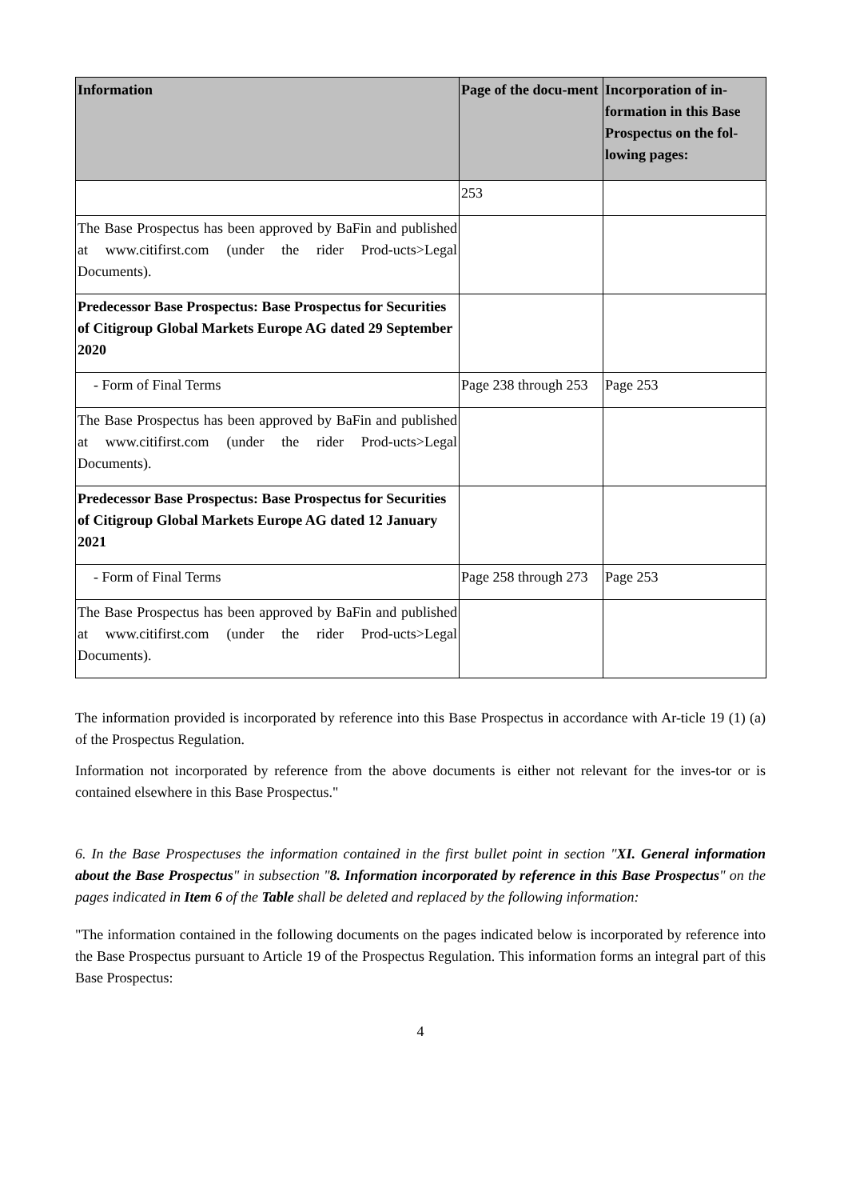| Information | Page of the docu-ment | Incorporation of in-formation in this Base Prospectus on the fol-lowing pages: |
| --- | --- | --- |
| | 253 | |
| The Base Prospectus has been approved by BaFin and published at www.citifirst.com (under the rider Prod-ucts>Legal Documents). | | |
| Predecessor Base Prospectus: Base Prospectus for Securities of Citigroup Global Markets Europe AG dated 29 September 2020 | | |
| - Form of Final Terms | Page 238 through 253 | Page 253 |
| The Base Prospectus has been approved by BaFin and published at www.citifirst.com (under the rider Prod-ucts>Legal Documents). | | |
| Predecessor Base Prospectus: Base Prospectus for Securities of Citigroup Global Markets Europe AG dated 12 January 2021 | | |
| - Form of Final Terms | Page 258 through 273 | Page 253 |
| The Base Prospectus has been approved by BaFin and published at www.citifirst.com (under the rider Prod-ucts>Legal Documents). | | |
The information provided is incorporated by reference into this Base Prospectus in accordance with Ar-ticle 19 (1) (a) of the Prospectus Regulation.
Information not incorporated by reference from the above documents is either not relevant for the inves-tor or is contained elsewhere in this Base Prospectus."
6. In the Base Prospectuses the information contained in the first bullet point in section "XI. General information about the Base Prospectus" in subsection "8. Information incorporated by reference in this Base Prospectus" on the pages indicated in Item 6 of the Table shall be deleted and replaced by the following information:
"The information contained in the following documents on the pages indicated below is incorporated by reference into the Base Prospectus pursuant to Article 19 of the Prospectus Regulation. This information forms an integral part of this Base Prospectus:
4